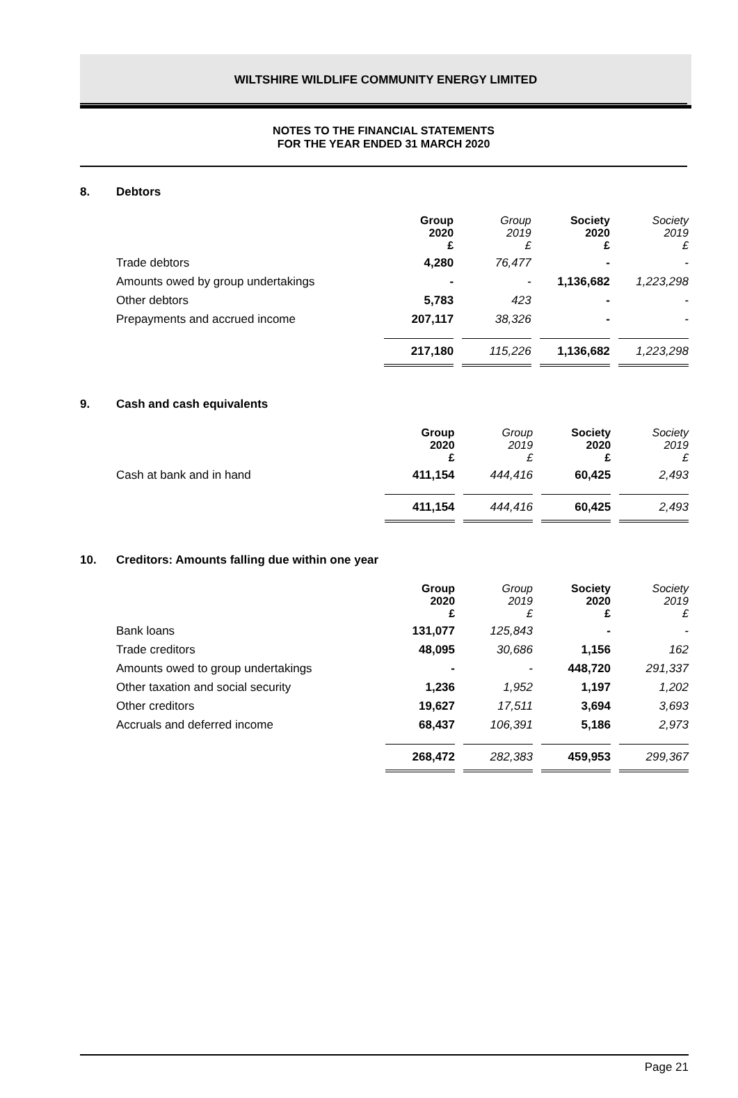WILTSHIRE WILDLIFE COMMUNITY ENERGY LIMITED
NOTES TO THE FINANCIAL STATEMENTS
FOR THE YEAR ENDED 31 MARCH 2020
8. Debtors
| | Group 2020 £ | Group 2019 £ | Society 2020 £ | Society 2019 £ |
| Trade debtors | 4,280 | 76,477 | - | - |
| Amounts owed by group undertakings | - | - | 1,136,682 | 1,223,298 |
| Other debtors | 5,783 | 423 | - | - |
| Prepayments and accrued income | 207,117 | 38,326 | - | - |
| | 217,180 | 115,226 | 1,136,682 | 1,223,298 |
9. Cash and cash equivalents
| | Group 2020 £ | Group 2019 £ | Society 2020 £ | Society 2019 £ |
| Cash at bank and in hand | 411,154 | 444,416 | 60,425 | 2,493 |
| | 411,154 | 444,416 | 60,425 | 2,493 |
10. Creditors: Amounts falling due within one year
| | Group 2020 £ | Group 2019 £ | Society 2020 £ | Society 2019 £ |
| Bank loans | 131,077 | 125,843 | - | - |
| Trade creditors | 48,095 | 30,686 | 1,156 | 162 |
| Amounts owed to group undertakings | - | - | 448,720 | 291,337 |
| Other taxation and social security | 1,236 | 1,952 | 1,197 | 1,202 |
| Other creditors | 19,627 | 17,511 | 3,694 | 3,693 |
| Accruals and deferred income | 68,437 | 106,391 | 5,186 | 2,973 |
| | 268,472 | 282,383 | 459,953 | 299,367 |
Page 21